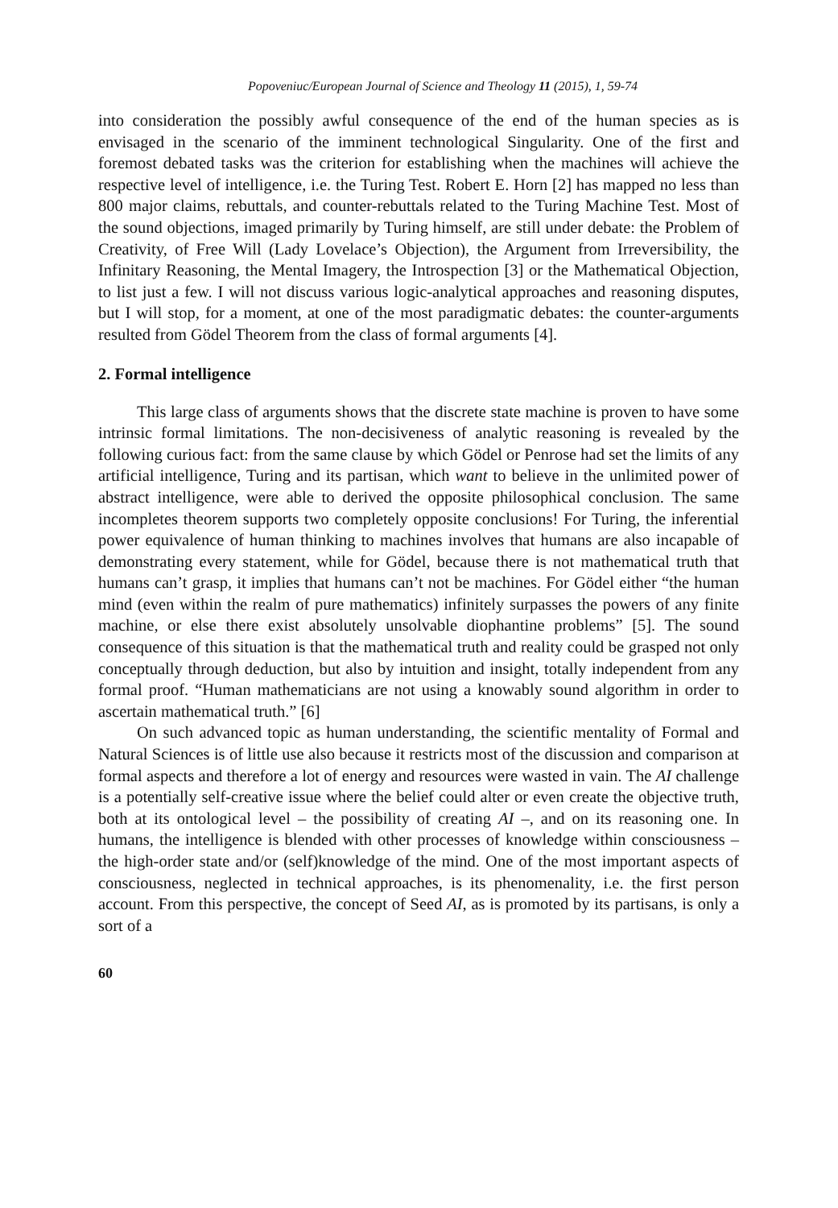Popoveniuc/European Journal of Science and Theology 11 (2015), 1, 59-74
into consideration the possibly awful consequence of the end of the human species as is envisaged in the scenario of the imminent technological Singularity. One of the first and foremost debated tasks was the criterion for establishing when the machines will achieve the respective level of intelligence, i.e. the Turing Test. Robert E. Horn [2] has mapped no less than 800 major claims, rebuttals, and counter-rebuttals related to the Turing Machine Test. Most of the sound objections, imaged primarily by Turing himself, are still under debate: the Problem of Creativity, of Free Will (Lady Lovelace’s Objection), the Argument from Irreversibility, the Infinitary Reasoning, the Mental Imagery, the Introspection [3] or the Mathematical Objection, to list just a few. I will not discuss various logic-analytical approaches and reasoning disputes, but I will stop, for a moment, at one of the most paradigmatic debates: the counter-arguments resulted from Gödel Theorem from the class of formal arguments [4].
2. Formal intelligence
This large class of arguments shows that the discrete state machine is proven to have some intrinsic formal limitations. The non-decisiveness of analytic reasoning is revealed by the following curious fact: from the same clause by which Gödel or Penrose had set the limits of any artificial intelligence, Turing and its partisan, which want to believe in the unlimited power of abstract intelligence, were able to derived the opposite philosophical conclusion. The same incompletes theorem supports two completely opposite conclusions! For Turing, the inferential power equivalence of human thinking to machines involves that humans are also incapable of demonstrating every statement, while for Gödel, because there is not mathematical truth that humans can’t grasp, it implies that humans can’t not be machines. For Gödel either “the human mind (even within the realm of pure mathematics) infinitely surpasses the powers of any finite machine, or else there exist absolutely unsolvable diophantine problems” [5]. The sound consequence of this situation is that the mathematical truth and reality could be grasped not only conceptually through deduction, but also by intuition and insight, totally independent from any formal proof. “Human mathematicians are not using a knowably sound algorithm in order to ascertain mathematical truth.” [6]
On such advanced topic as human understanding, the scientific mentality of Formal and Natural Sciences is of little use also because it restricts most of the discussion and comparison at formal aspects and therefore a lot of energy and resources were wasted in vain. The AI challenge is a potentially self-creative issue where the belief could alter or even create the objective truth, both at its ontological level – the possibility of creating AI –, and on its reasoning one. In humans, the intelligence is blended with other processes of knowledge within consciousness – the high-order state and/or (self)knowledge of the mind. One of the most important aspects of consciousness, neglected in technical approaches, is its phenomenality, i.e. the first person account. From this perspective, the concept of Seed AI, as is promoted by its partisans, is only a sort of a
60